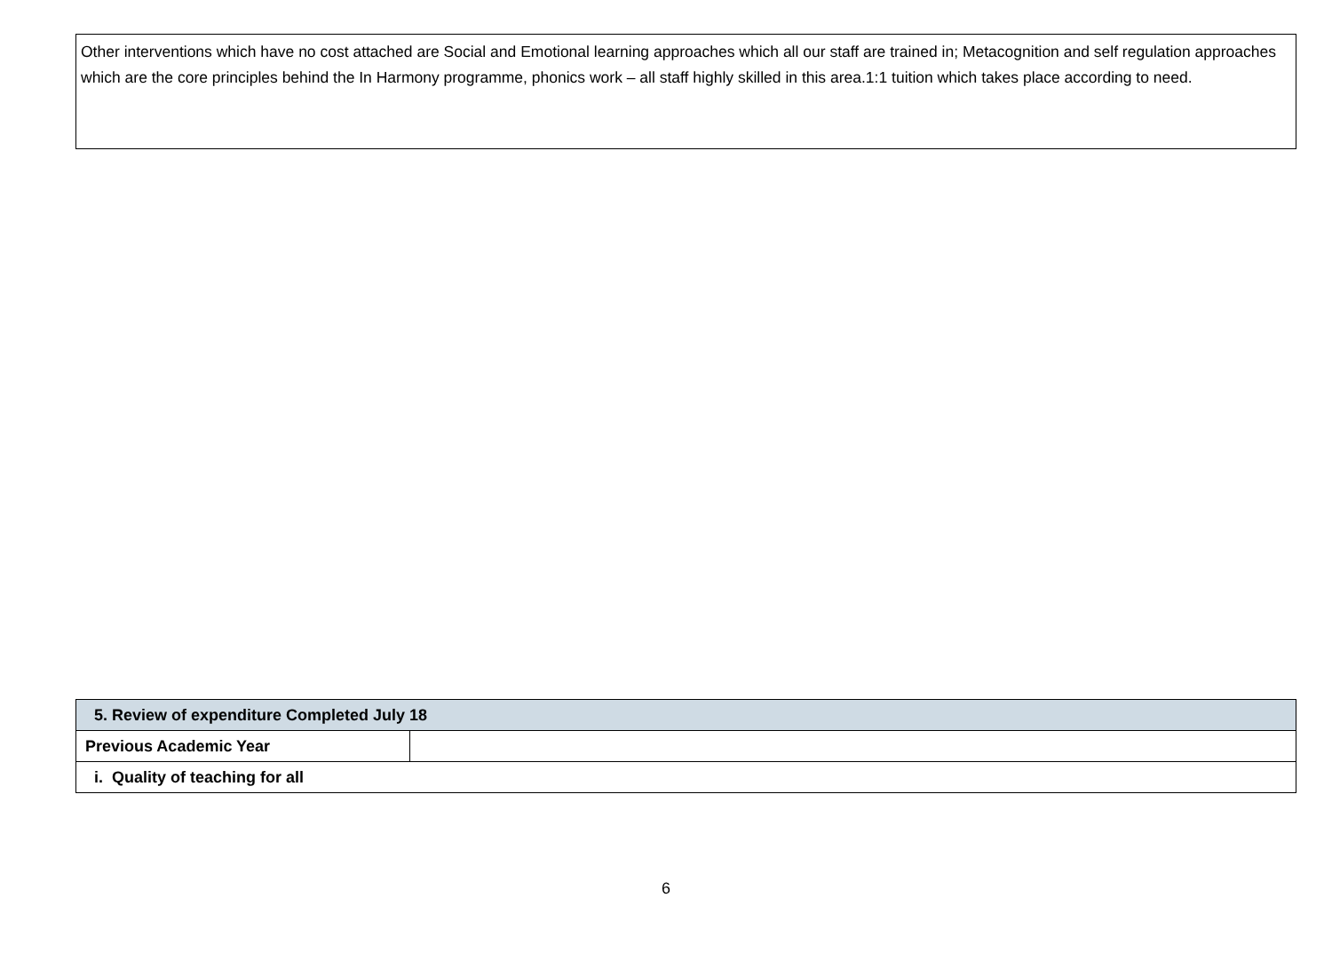Other interventions which have no cost attached are Social and Emotional learning approaches which all our staff are trained in; Metacognition and self regulation approaches which are the core principles behind the In Harmony programme, phonics work – all staff highly skilled in this area.1:1 tuition which takes place according to need.
| 5. Review of expenditure Completed July 18 | |
| Previous Academic Year | |
| i. Quality of teaching for all | |
6